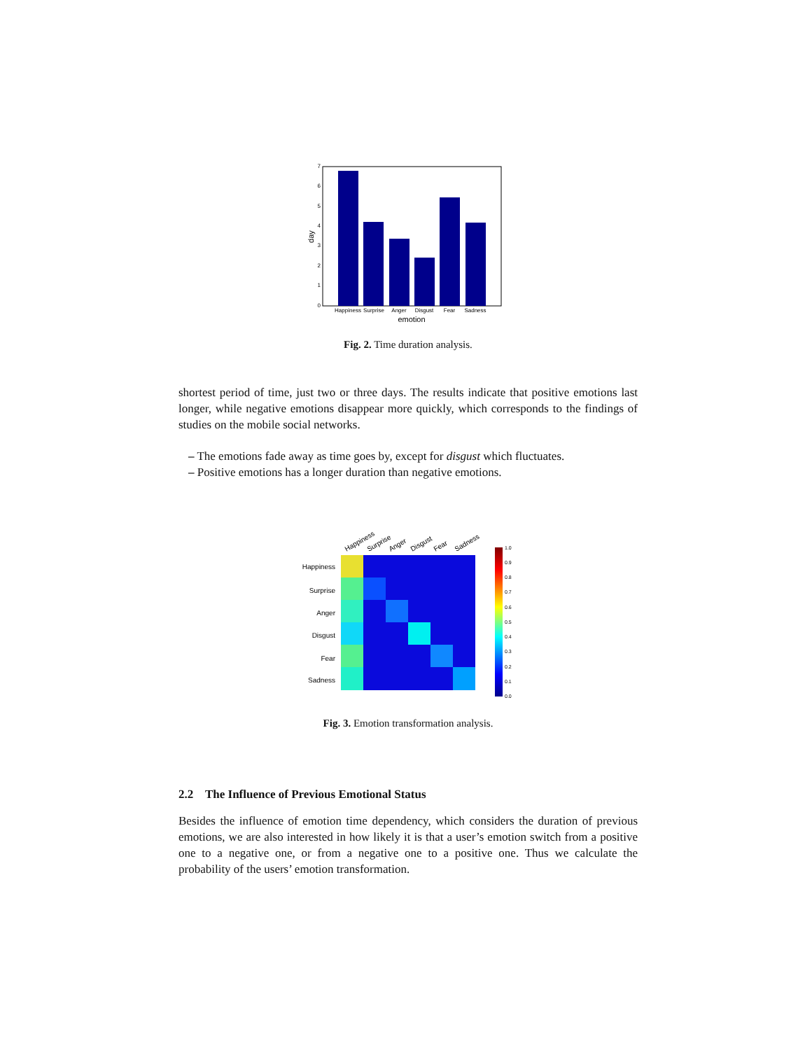7
6
5
4
3
2
1
0
Happiness
Surprise
Anger
Disgust
Fear
Sadness
emotion
day
Fig. 2. Time duration analysis.
shortest period of time, just two or three days. The results indicate that positive emotions last longer, while negative emotions disappear more quickly, which corresponds to the findings of studies on the mobile social networks.
– The emotions fade away as time goes by, except for disgust which fluctuates.
– Positive emotions has a longer duration than negative emotions.
Happiness
Surprise
Anger
Disgust
Fear
Sadness
Happiness
Surprise
Anger
Disgust
Fear
Sadness
1.0
0.9
0.8
0.7
0.6
0.5
0.4
0.3
0.2
0.1
0.0
Fig. 3. Emotion transformation analysis.
2.2 The Influence of Previous Emotional Status
Besides the influence of emotion time dependency, which considers the duration of previous emotions, we are also interested in how likely it is that a user’s emotion switch from a positive one to a negative one, or from a negative one to a positive one. Thus we calculate the probability of the users’ emotion transformation.